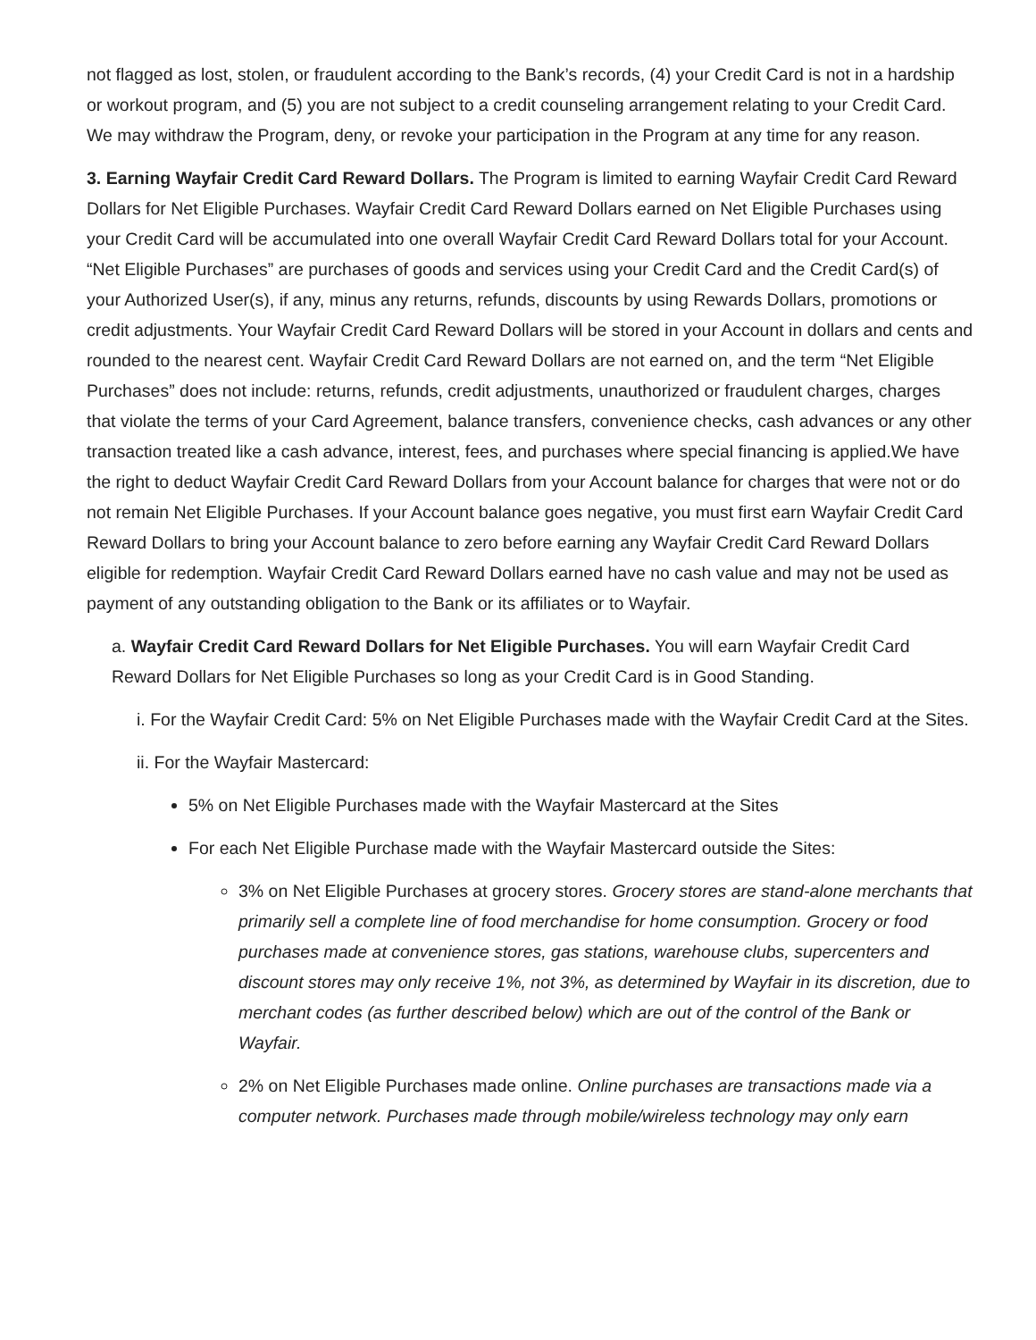not flagged as lost, stolen, or fraudulent according to the Bank’s records, (4) your Credit Card is not in a hardship or workout program, and (5) you are not subject to a credit counseling arrangement relating to your Credit Card. We may withdraw the Program, deny, or revoke your participation in the Program at any time for any reason.
3. Earning Wayfair Credit Card Reward Dollars. The Program is limited to earning Wayfair Credit Card Reward Dollars for Net Eligible Purchases. Wayfair Credit Card Reward Dollars earned on Net Eligible Purchases using your Credit Card will be accumulated into one overall Wayfair Credit Card Reward Dollars total for your Account. “Net Eligible Purchases” are purchases of goods and services using your Credit Card and the Credit Card(s) of your Authorized User(s), if any, minus any returns, refunds, discounts by using Rewards Dollars, promotions or credit adjustments. Your Wayfair Credit Card Reward Dollars will be stored in your Account in dollars and cents and rounded to the nearest cent. Wayfair Credit Card Reward Dollars are not earned on, and the term “Net Eligible Purchases” does not include: returns, refunds, credit adjustments, unauthorized or fraudulent charges, charges that violate the terms of your Card Agreement, balance transfers, convenience checks, cash advances or any other transaction treated like a cash advance, interest, fees, and purchases where special financing is applied.We have the right to deduct Wayfair Credit Card Reward Dollars from your Account balance for charges that were not or do not remain Net Eligible Purchases. If your Account balance goes negative, you must first earn Wayfair Credit Card Reward Dollars to bring your Account balance to zero before earning any Wayfair Credit Card Reward Dollars eligible for redemption. Wayfair Credit Card Reward Dollars earned have no cash value and may not be used as payment of any outstanding obligation to the Bank or its affiliates or to Wayfair.
a. Wayfair Credit Card Reward Dollars for Net Eligible Purchases. You will earn Wayfair Credit Card Reward Dollars for Net Eligible Purchases so long as your Credit Card is in Good Standing.
i. For the Wayfair Credit Card: 5% on Net Eligible Purchases made with the Wayfair Credit Card at the Sites.
ii. For the Wayfair Mastercard:
5% on Net Eligible Purchases made with the Wayfair Mastercard at the Sites
For each Net Eligible Purchase made with the Wayfair Mastercard outside the Sites:
3% on Net Eligible Purchases at grocery stores. Grocery stores are stand-alone merchants that primarily sell a complete line of food merchandise for home consumption. Grocery or food purchases made at convenience stores, gas stations, warehouse clubs, supercenters and discount stores may only receive 1%, not 3%, as determined by Wayfair in its discretion, due to merchant codes (as further described below) which are out of the control of the Bank or Wayfair.
2% on Net Eligible Purchases made online. Online purchases are transactions made via a computer network. Purchases made through mobile/wireless technology may only earn